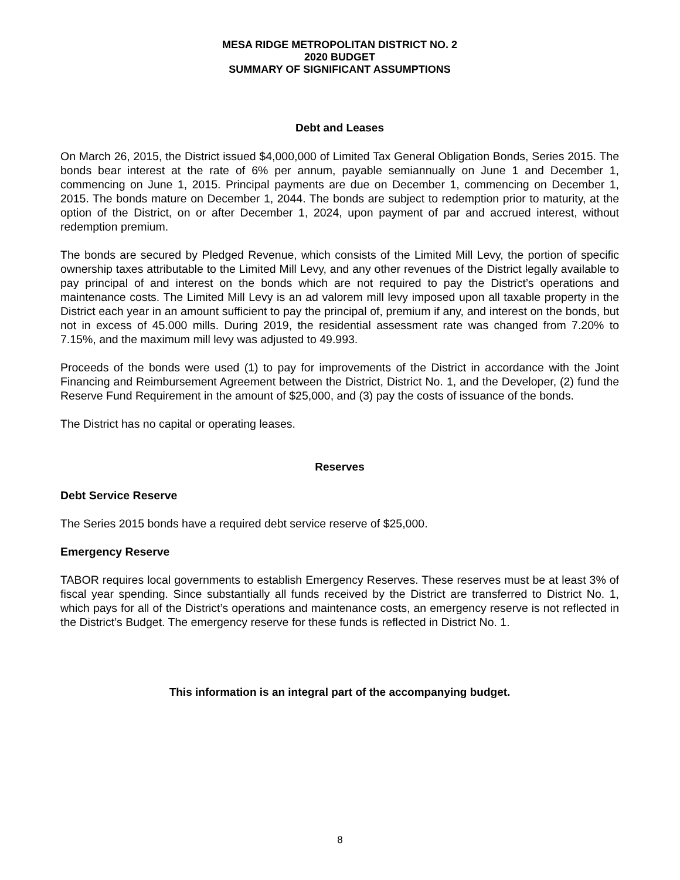MESA RIDGE METROPOLITAN DISTRICT NO. 2
2020 BUDGET
SUMMARY OF SIGNIFICANT ASSUMPTIONS
Debt and Leases
On March 26, 2015, the District issued $4,000,000 of Limited Tax General Obligation Bonds, Series 2015. The bonds bear interest at the rate of 6% per annum, payable semiannually on June 1 and December 1, commencing on June 1, 2015. Principal payments are due on December 1, commencing on December 1, 2015. The bonds mature on December 1, 2044. The bonds are subject to redemption prior to maturity, at the option of the District, on or after December 1, 2024, upon payment of par and accrued interest, without redemption premium.
The bonds are secured by Pledged Revenue, which consists of the Limited Mill Levy, the portion of specific ownership taxes attributable to the Limited Mill Levy, and any other revenues of the District legally available to pay principal of and interest on the bonds which are not required to pay the District’s operations and maintenance costs. The Limited Mill Levy is an ad valorem mill levy imposed upon all taxable property in the District each year in an amount sufficient to pay the principal of, premium if any, and interest on the bonds, but not in excess of 45.000 mills. During 2019, the residential assessment rate was changed from 7.20% to 7.15%, and the maximum mill levy was adjusted to 49.993.
Proceeds of the bonds were used (1) to pay for improvements of the District in accordance with the Joint Financing and Reimbursement Agreement between the District, District No. 1, and the Developer, (2) fund the Reserve Fund Requirement in the amount of $25,000, and (3) pay the costs of issuance of the bonds.
The District has no capital or operating leases.
Reserves
Debt Service Reserve
The Series 2015 bonds have a required debt service reserve of $25,000.
Emergency Reserve
TABOR requires local governments to establish Emergency Reserves. These reserves must be at least 3% of fiscal year spending. Since substantially all funds received by the District are transferred to District No. 1, which pays for all of the District’s operations and maintenance costs, an emergency reserve is not reflected in the District’s Budget. The emergency reserve for these funds is reflected in District No. 1.
This information is an integral part of the accompanying budget.
8